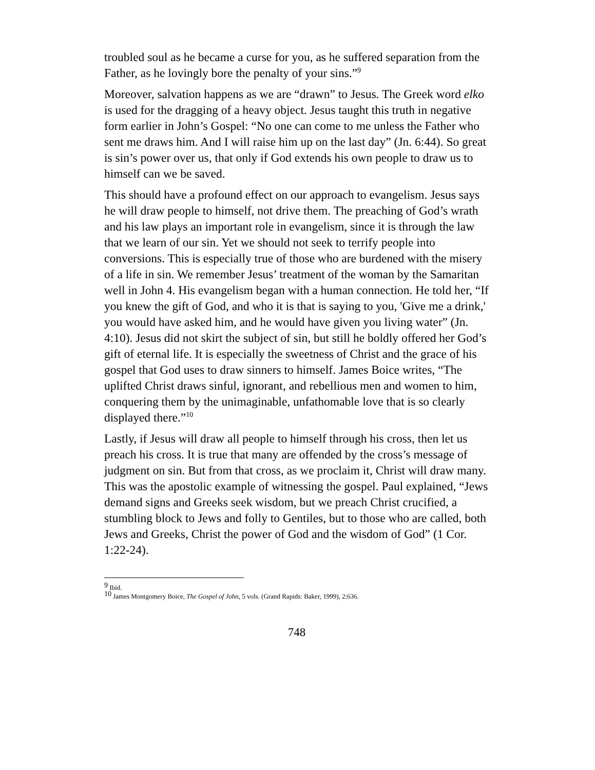troubled soul as he became a curse for you, as he suffered separation from the Father, as he lovingly bore the penalty of your sins.”<sup>9</sup>
Moreover, salvation happens as we are “drawn” to Jesus. The Greek word elko is used for the dragging of a heavy object. Jesus taught this truth in negative form earlier in John’s Gospel: “No one can come to me unless the Father who sent me draws him. And I will raise him up on the last day” (Jn. 6:44). So great is sin’s power over us, that only if God extends his own people to draw us to himself can we be saved.
This should have a profound effect on our approach to evangelism. Jesus says he will draw people to himself, not drive them. The preaching of God’s wrath and his law plays an important role in evangelism, since it is through the law that we learn of our sin. Yet we should not seek to terrify people into conversions. This is especially true of those who are burdened with the misery of a life in sin. We remember Jesus’ treatment of the woman by the Samaritan well in John 4. His evangelism began with a human connection. He told her, “If you knew the gift of God, and who it is that is saying to you, 'Give me a drink,' you would have asked him, and he would have given you living water” (Jn. 4:10). Jesus did not skirt the subject of sin, but still he boldly offered her God’s gift of eternal life. It is especially the sweetness of Christ and the grace of his gospel that God uses to draw sinners to himself. James Boice writes, “The uplifted Christ draws sinful, ignorant, and rebellious men and women to him, conquering them by the unimaginable, unfathomable love that is so clearly displayed there.”<sup>10</sup>
Lastly, if Jesus will draw all people to himself through his cross, then let us preach his cross. It is true that many are offended by the cross’s message of judgment on sin. But from that cross, as we proclaim it, Christ will draw many. This was the apostolic example of witnessing the gospel. Paul explained, “Jews demand signs and Greeks seek wisdom, but we preach Christ crucified, a stumbling block to Jews and folly to Gentiles, but to those who are called, both Jews and Greeks, Christ the power of God and the wisdom of God” (1 Cor. 1:22-24).
<sup>9</sup> Ibid.
<sup>10</sup> James Montgomery Boice, The Gospel of John, 5 vols. (Grand Rapids: Baker, 1999), 2:636.
748